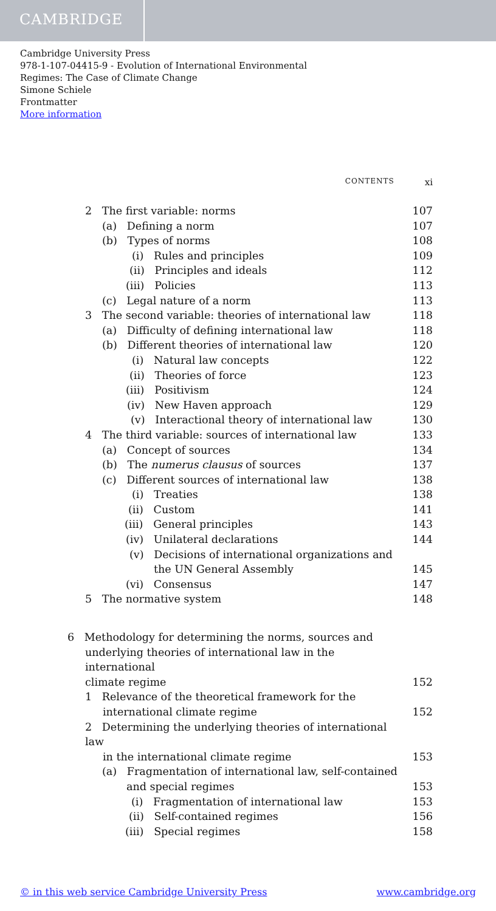CAMBRIDGE
Cambridge University Press
978-1-107-04415-9 - Evolution of International Environmental
Regimes: The Case of Climate Change
Simone Schiele
Frontmatter
More information
CONTENTS xi
2 The first variable: norms 107
(a) Defining a norm 107
(b) Types of norms 108
(i) Rules and principles 109
(ii) Principles and ideals 112
(iii) Policies 113
(c) Legal nature of a norm 113
3 The second variable: theories of international law 118
(a) Difficulty of defining international law 118
(b) Different theories of international law 120
(i) Natural law concepts 122
(ii) Theories of force 123
(iii) Positivism 124
(iv) New Haven approach 129
(v) Interactional theory of international law 130
4 The third variable: sources of international law 133
(a) Concept of sources 134
(b) The numerus clausus of sources 137
(c) Different sources of international law 138
(i) Treaties 138
(ii) Custom 141
(iii) General principles 143
(iv) Unilateral declarations 144
(v) Decisions of international organizations and
the UN General Assembly 145
(vi) Consensus 147
5 The normative system 148
6 Methodology for determining the norms, sources and
underlying theories of international law in the international
climate regime 152
1 Relevance of the theoretical framework for the
international climate regime 152
2 Determining the underlying theories of international law
in the international climate regime 153
(a) Fragmentation of international law, self-contained
and special regimes 153
(i) Fragmentation of international law 153
(ii) Self-contained regimes 156
(iii) Special regimes 158
© in this web service Cambridge University Press www.cambridge.org